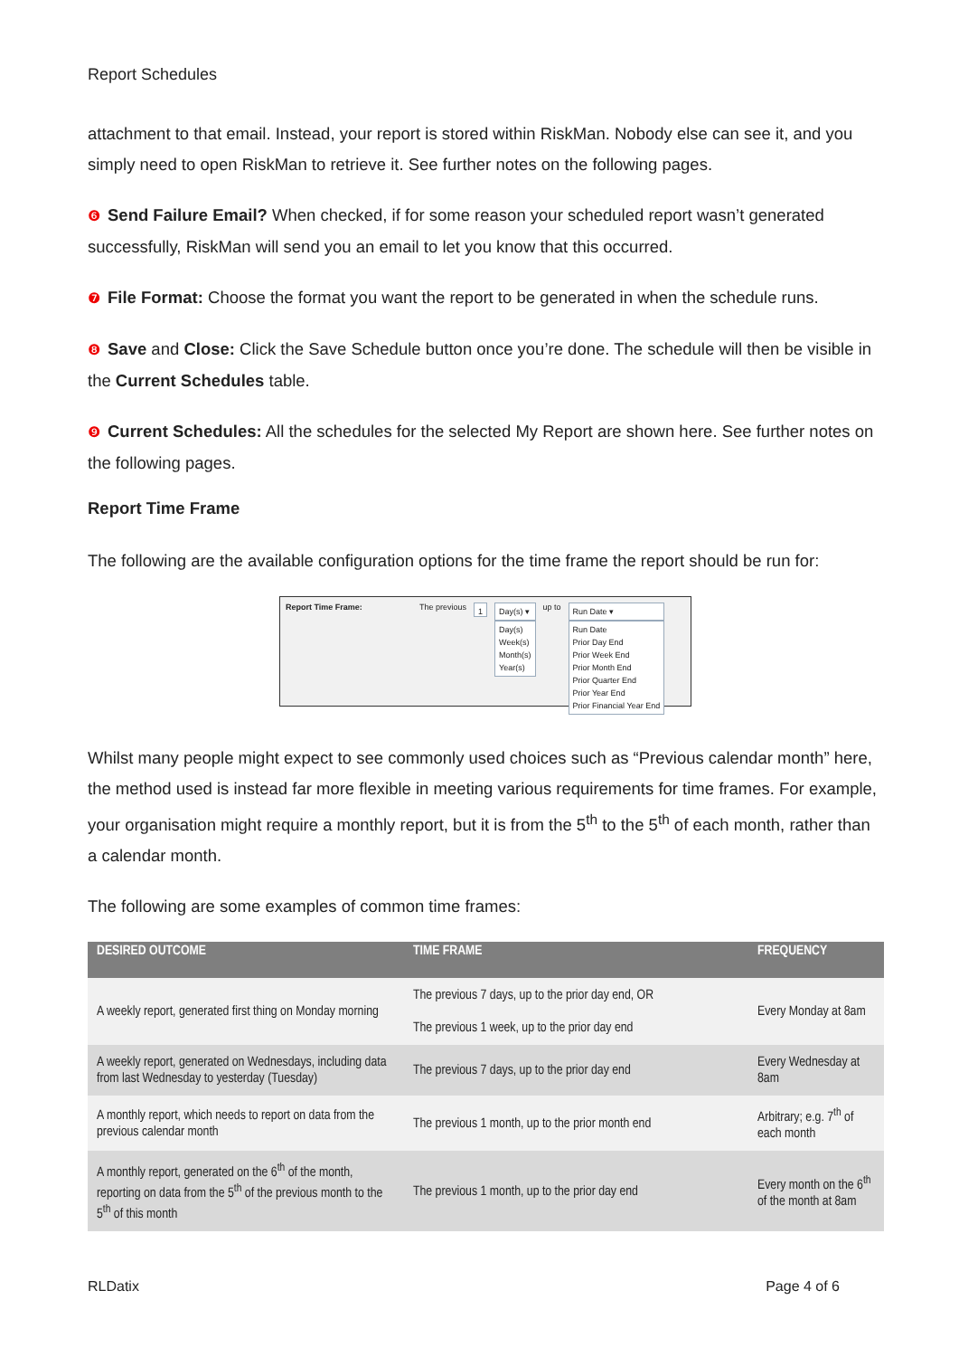Report Schedules
attachment to that email. Instead, your report is stored within RiskMan. Nobody else can see it, and you simply need to open RiskMan to retrieve it. See further notes on the following pages.
❻ Send Failure Email? When checked, if for some reason your scheduled report wasn’t generated successfully, RiskMan will send you an email to let you know that this occurred.
❼ File Format: Choose the format you want the report to be generated in when the schedule runs.
❽ Save and Close: Click the Save Schedule button once you’re done. The schedule will then be visible in the Current Schedules table.
❾ Current Schedules: All the schedules for the selected My Report are shown here. See further notes on the following pages.
Report Time Frame
The following are the available configuration options for the time frame the report should be run for:
Report Time Frame: The previous
1
Day(s) ▾
Day(s)
Week(s)
Month(s)
Year(s)
up to
Run Date ▾
Run Date
Prior Day End
Prior Week End
Prior Month End
Prior Quarter End
Prior Year End
Prior Financial Year End
Whilst many people might expect to see commonly used choices such as “Previous calendar month” here, the method used is instead far more flexible in meeting various requirements for time frames. For example, your organisation might require a monthly report, but it is from the 5<sup>th</sup> to the 5<sup>th</sup> of each month, rather than a calendar month.
The following are some examples of common time frames:
| DESIRED OUTCOME | TIME FRAME | FREQUENCY |
| --- | --- | --- |
| A weekly report, generated first thing on Monday morning | The previous 7 days, up to the prior day end, OR The previous 1 week, up to the prior day end | Every Monday at 8am |
| A weekly report, generated on Wednesdays, including data from last Wednesday to yesterday (Tuesday) | The previous 7 days, up to the prior day end | Every Wednesday at 8am |
| A monthly report, which needs to report on data from the previous calendar month | The previous 1 month, up to the prior month end | Arbitrary; e.g. 7<sup>th</sup> of each month |
| A monthly report, generated on the 6<sup>th</sup> of the month, reporting on data from the 5<sup>th</sup> of the previous month to the 5<sup>th</sup> of this month | The previous 1 month, up to the prior day end | Every month on the 6<sup>th</sup> of the month at 8am |
RLDatix Page 4 of 6